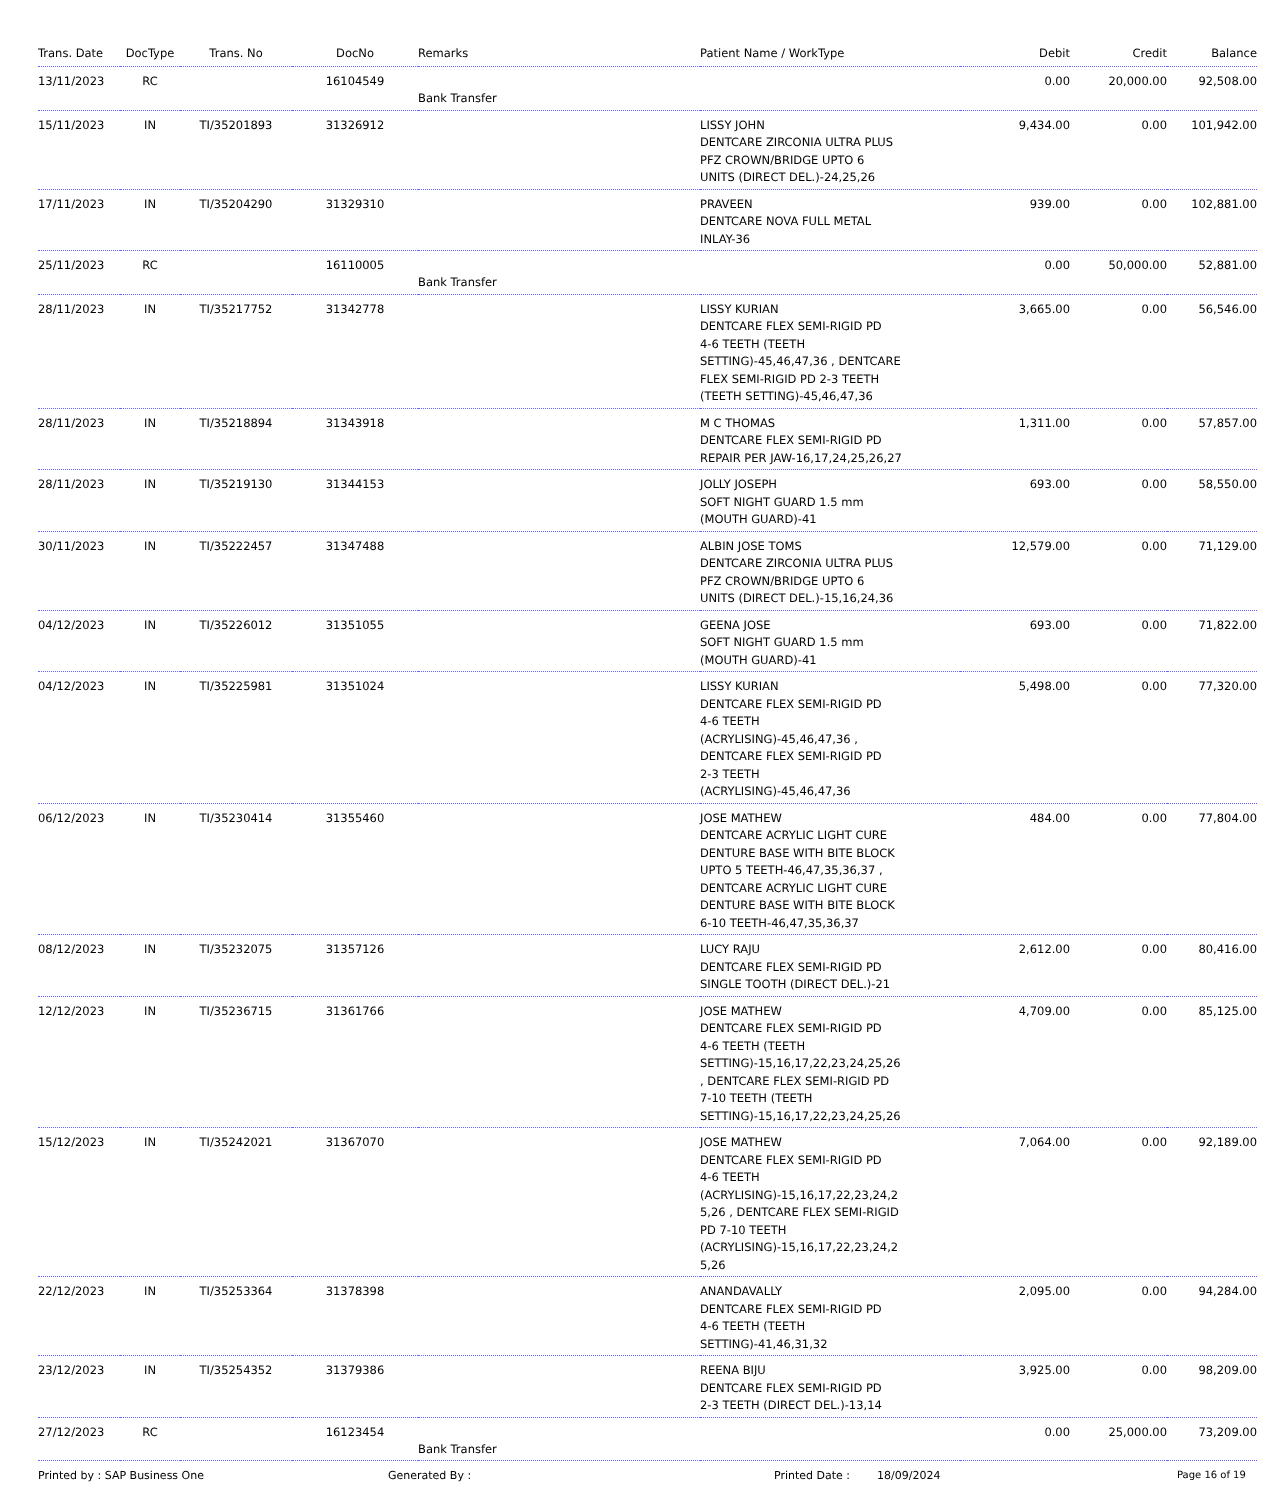| Trans. Date | DocType | Trans. No | DocNo | Remarks | Patient Name / WorkType | Debit | Credit | Balance |
| --- | --- | --- | --- | --- | --- | --- | --- | --- |
| 13/11/2023 | RC | | 16104549 | Bank Transfer | | 0.00 | 20,000.00 | 92,508.00 |
| 15/11/2023 | IN | TI/35201893 | 31326912 | | LISSY JOHN DENTCARE ZIRCONIA ULTRA PLUS PFZ CROWN/BRIDGE UPTO 6 UNITS (DIRECT DEL.)-24,25,26 | 9,434.00 | 0.00 | 101,942.00 |
| 17/11/2023 | IN | TI/35204290 | 31329310 | | PRAVEEN DENTCARE NOVA FULL METAL INLAY-36 | 939.00 | 0.00 | 102,881.00 |
| 25/11/2023 | RC | | 16110005 | Bank Transfer | | 0.00 | 50,000.00 | 52,881.00 |
| 28/11/2023 | IN | TI/35217752 | 31342778 | | LISSY KURIAN DENTCARE FLEX SEMI-RIGID PD 4-6 TEETH (TEETH SETTING)-45,46,47,36 , DENTCARE FLEX SEMI-RIGID PD 2-3 TEETH (TEETH SETTING)-45,46,47,36 | 3,665.00 | 0.00 | 56,546.00 |
| 28/11/2023 | IN | TI/35218894 | 31343918 | | M C THOMAS DENTCARE FLEX SEMI-RIGID PD REPAIR PER JAW-16,17,24,25,26,27 | 1,311.00 | 0.00 | 57,857.00 |
| 28/11/2023 | IN | TI/35219130 | 31344153 | | JOLLY JOSEPH SOFT NIGHT GUARD 1.5 mm (MOUTH GUARD)-41 | 693.00 | 0.00 | 58,550.00 |
| 30/11/2023 | IN | TI/35222457 | 31347488 | | ALBIN JOSE TOMS DENTCARE ZIRCONIA ULTRA PLUS PFZ CROWN/BRIDGE UPTO 6 UNITS (DIRECT DEL.)-15,16,24,36 | 12,579.00 | 0.00 | 71,129.00 |
| 04/12/2023 | IN | TI/35226012 | 31351055 | | GEENA JOSE SOFT NIGHT GUARD 1.5 mm (MOUTH GUARD)-41 | 693.00 | 0.00 | 71,822.00 |
| 04/12/2023 | IN | TI/35225981 | 31351024 | | LISSY KURIAN DENTCARE FLEX SEMI-RIGID PD 4-6 TEETH (ACRYLISING)-45,46,47,36 , DENTCARE FLEX SEMI-RIGID PD 2-3 TEETH (ACRYLISING)-45,46,47,36 | 5,498.00 | 0.00 | 77,320.00 |
| 06/12/2023 | IN | TI/35230414 | 31355460 | | JOSE MATHEW DENTCARE ACRYLIC LIGHT CURE DENTURE BASE WITH BITE BLOCK UPTO 5 TEETH-46,47,35,36,37 , DENTCARE ACRYLIC LIGHT CURE DENTURE BASE WITH BITE BLOCK 6-10 TEETH-46,47,35,36,37 | 484.00 | 0.00 | 77,804.00 |
| 08/12/2023 | IN | TI/35232075 | 31357126 | | LUCY RAJU DENTCARE FLEX SEMI-RIGID PD SINGLE TOOTH (DIRECT DEL.)-21 | 2,612.00 | 0.00 | 80,416.00 |
| 12/12/2023 | IN | TI/35236715 | 31361766 | | JOSE MATHEW DENTCARE FLEX SEMI-RIGID PD 4-6 TEETH (TEETH SETTING)-15,16,17,22,23,24,25,26 , DENTCARE FLEX SEMI-RIGID PD 7-10 TEETH (TEETH SETTING)-15,16,17,22,23,24,25,26 | 4,709.00 | 0.00 | 85,125.00 |
| 15/12/2023 | IN | TI/35242021 | 31367070 | | JOSE MATHEW DENTCARE FLEX SEMI-RIGID PD 4-6 TEETH (ACRYLISING)-15,16,17,22,23,24,2 5,26 , DENTCARE FLEX SEMI-RIGID PD 7-10 TEETH (ACRYLISING)-15,16,17,22,23,24,2 5,26 | 7,064.00 | 0.00 | 92,189.00 |
| 22/12/2023 | IN | TI/35253364 | 31378398 | | ANANDAVALLY DENTCARE FLEX SEMI-RIGID PD 4-6 TEETH (TEETH SETTING)-41,46,31,32 | 2,095.00 | 0.00 | 94,284.00 |
| 23/12/2023 | IN | TI/35254352 | 31379386 | | REENA BIJU DENTCARE FLEX SEMI-RIGID PD 2-3 TEETH (DIRECT DEL.)-13,14 | 3,925.00 | 0.00 | 98,209.00 |
| 27/12/2023 | RC | | 16123454 | Bank Transfer | | 0.00 | 25,000.00 | 73,209.00 |
Printed by : SAP Business One Generated By : Printed Date : 18/09/2024 Page 16 of 19